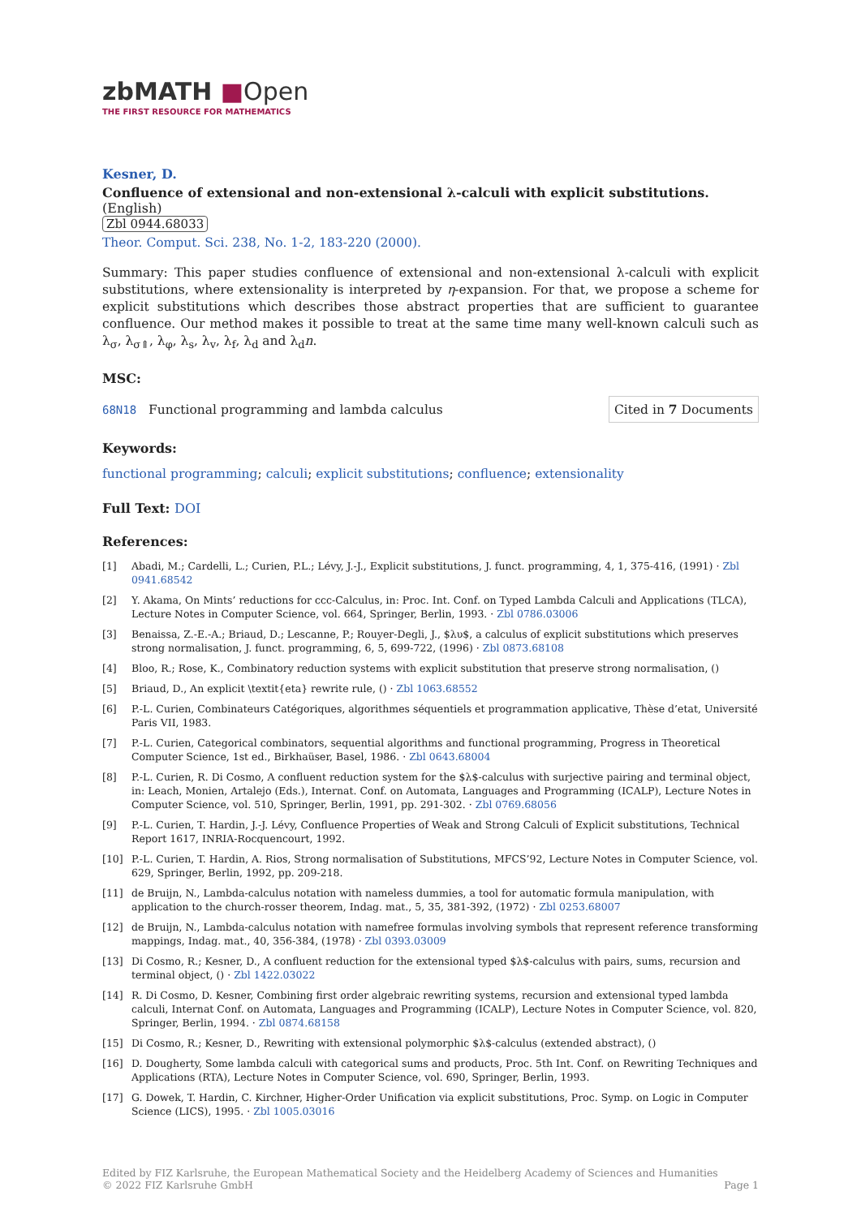zbMATH ■Open
THE FIRST RESOURCE FOR MATHEMATICS
Kesner, D.
Confluence of extensional and non-extensional λ-calculi with explicit substitutions. (English)
Zbl 0944.68033
Theor. Comput. Sci. 238, No. 1-2, 183-220 (2000).
Summary: This paper studies confluence of extensional and non-extensional λ-calculi with explicit substitutions, where extensionality is interpreted by η-expansion. For that, we propose a scheme for explicit substitutions which describes those abstract properties that are sufficient to guarantee confluence. Our method makes it possible to treat at the same time many well-known calculi such as λ<sub>σ</sub>, λ<sub>σ⇑</sub>, λ<sub>φ</sub>, λ<sub>s</sub>, λ<sub>v</sub>, λ<sub>f</sub>, λ<sub>d</sub> and λ<sub>d</sub>n.
MSC:
68N18 Functional programming and lambda calculus
Cited in 7 Documents
Keywords:
functional programming; calculi; explicit substitutions; confluence; extensionality
Full Text: DOI
References:
[1] Abadi, M.; Cardelli, L.; Curien, P.L.; Lévy, J.-J., Explicit substitutions, J. funct. programming, 4, 1, 375-416, (1991) · Zbl 0941.68542
[2] Y. Akama, On Mints’ reductions for ccc-Calculus, in: Proc. Int. Conf. on Typed Lambda Calculi and Applications (TLCA), Lecture Notes in Computer Science, vol. 664, Springer, Berlin, 1993. · Zbl 0786.03006
[3] Benaissa, Z.-E.-A.; Briaud, D.; Lescanne, P.; Rouyer-Degli, J., $λυ$, a calculus of explicit substitutions which preserves strong normalisation, J. funct. programming, 6, 5, 699-722, (1996) · Zbl 0873.68108
[4] Bloo, R.; Rose, K., Combinatory reduction systems with explicit substitution that preserve strong normalisation, ()
[5] Briaud, D., An explicit \textit{eta} rewrite rule, () · Zbl 1063.68552
[6] P.-L. Curien, Combinateurs Catégoriques, algorithmes séquentiels et programmation applicative, Thèse d’etat, Université Paris VII, 1983.
[7] P.-L. Curien, Categorical combinators, sequential algorithms and functional programming, Progress in Theoretical Computer Science, 1st ed., Birkhaüser, Basel, 1986. · Zbl 0643.68004
[8] P.-L. Curien, R. Di Cosmo, A confluent reduction system for the $λ$-calculus with surjective pairing and terminal object, in: Leach, Monien, Artalejo (Eds.), Internat. Conf. on Automata, Languages and Programming (ICALP), Lecture Notes in Computer Science, vol. 510, Springer, Berlin, 1991, pp. 291-302. · Zbl 0769.68056
[9] P.-L. Curien, T. Hardin, J.-J. Lévy, Confluence Properties of Weak and Strong Calculi of Explicit substitutions, Technical Report 1617, INRIA-Rocquencourt, 1992.
[10] P.-L. Curien, T. Hardin, A. Rios, Strong normalisation of Substitutions, MFCS’92, Lecture Notes in Computer Science, vol. 629, Springer, Berlin, 1992, pp. 209-218.
[11] de Bruijn, N., Lambda-calculus notation with nameless dummies, a tool for automatic formula manipulation, with application to the church-rosser theorem, Indag. mat., 5, 35, 381-392, (1972) · Zbl 0253.68007
[12] de Bruijn, N., Lambda-calculus notation with namefree formulas involving symbols that represent reference transforming mappings, Indag. mat., 40, 356-384, (1978) · Zbl 0393.03009
[13] Di Cosmo, R.; Kesner, D., A confluent reduction for the extensional typed $λ$-calculus with pairs, sums, recursion and terminal object, () · Zbl 1422.03022
[14] R. Di Cosmo, D. Kesner, Combining first order algebraic rewriting systems, recursion and extensional typed lambda calculi, Internat Conf. on Automata, Languages and Programming (ICALP), Lecture Notes in Computer Science, vol. 820, Springer, Berlin, 1994. · Zbl 0874.68158
[15] Di Cosmo, R.; Kesner, D., Rewriting with extensional polymorphic $λ$-calculus (extended abstract), ()
[16] D. Dougherty, Some lambda calculi with categorical sums and products, Proc. 5th Int. Conf. on Rewriting Techniques and Applications (RTA), Lecture Notes in Computer Science, vol. 690, Springer, Berlin, 1993.
[17] G. Dowek, T. Hardin, C. Kirchner, Higher-Order Unification via explicit substitutions, Proc. Symp. on Logic in Computer Science (LICS), 1995. · Zbl 1005.03016
Edited by FIZ Karlsruhe, the European Mathematical Society and the Heidelberg Academy of Sciences and Humanities
© 2022 FIZ Karlsruhe GmbH
Page 1